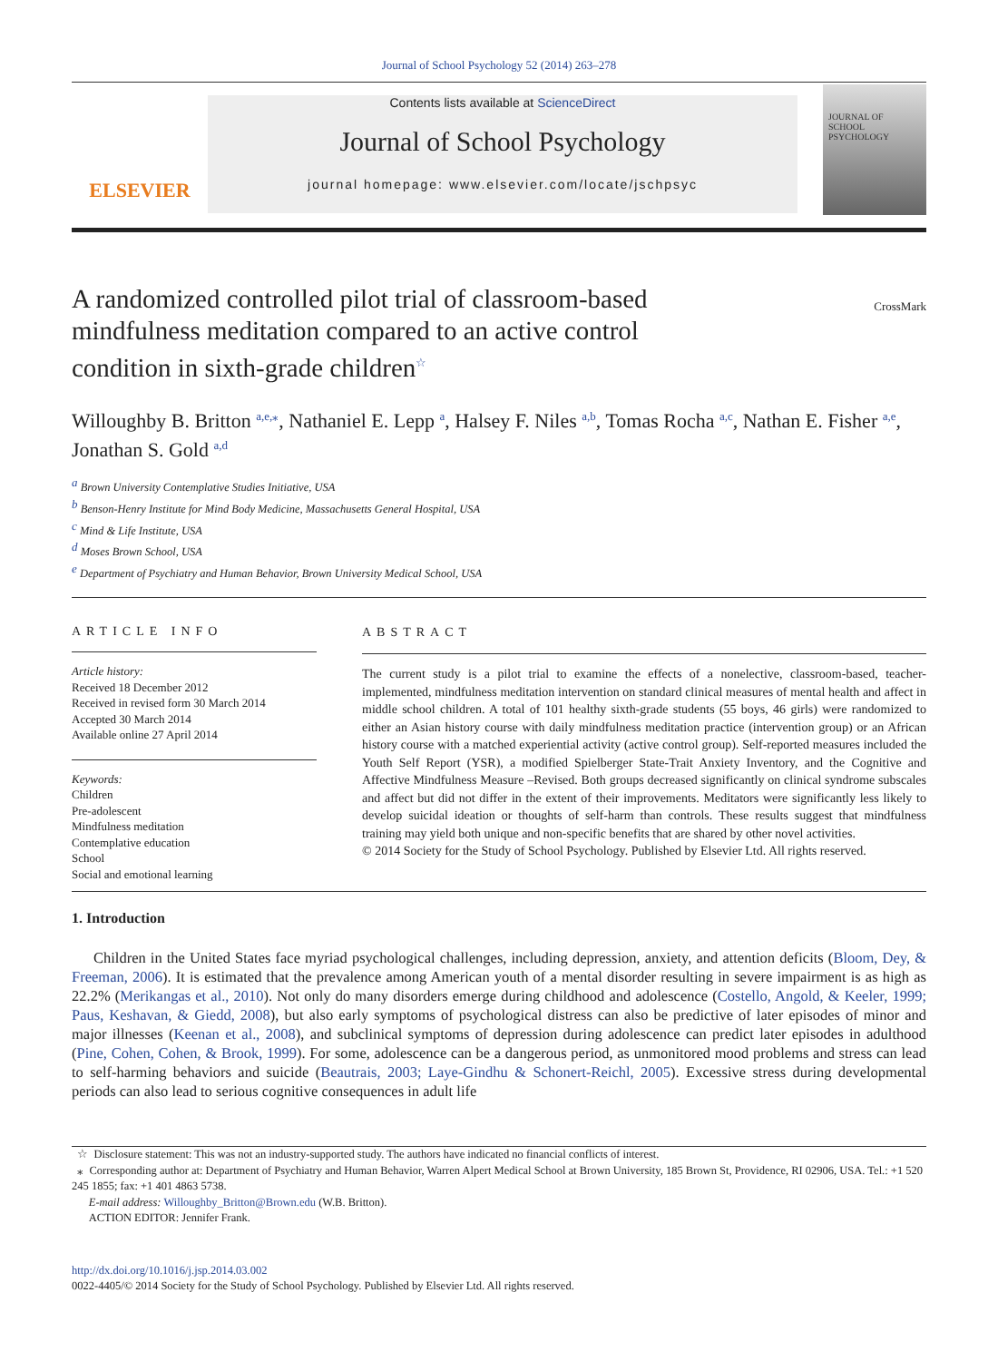Journal of School Psychology 52 (2014) 263–278
ELSEVIER
Contents lists available at ScienceDirect
Journal of School Psychology
journal homepage: www.elsevier.com/locate/jschpsyc
JOURNAL OF SCHOOL PSYCHOLOGY
A randomized controlled pilot trial of classroom-based mindfulness meditation compared to an active control condition in sixth-grade children<sup>☆</sup>
CrossMark
Willoughby B. Britton <sup>a,e,</sup><sup>⁎</sup>, Nathaniel E. Lepp <sup>a</sup>, Halsey F. Niles <sup>a,b</sup>, Tomas Rocha <sup>a,c</sup>, Nathan E. Fisher <sup>a,e</sup>, Jonathan S. Gold <sup>a,d</sup>
<sup>a</sup> Brown University Contemplative Studies Initiative, USA
<sup>b</sup> Benson-Henry Institute for Mind Body Medicine, Massachusetts General Hospital, USA
<sup>c</sup> Mind & Life Institute, USA
<sup>d</sup> Moses Brown School, USA
<sup>e</sup> Department of Psychiatry and Human Behavior, Brown University Medical School, USA
ARTICLE INFO
Article history:
Received 18 December 2012
Received in revised form 30 March 2014
Accepted 30 March 2014
Available online 27 April 2014
Keywords:
Children
Pre-adolescent
Mindfulness meditation
Contemplative education
School
Social and emotional learning
ABSTRACT
The current study is a pilot trial to examine the effects of a nonelective, classroom-based, teacher-implemented, mindfulness meditation intervention on standard clinical measures of mental health and affect in middle school children. A total of 101 healthy sixth-grade students (55 boys, 46 girls) were randomized to either an Asian history course with daily mindfulness meditation practice (intervention group) or an African history course with a matched experiential activity (active control group). Self-reported measures included the Youth Self Report (YSR), a modified Spielberger State-Trait Anxiety Inventory, and the Cognitive and Affective Mindfulness Measure –Revised. Both groups decreased significantly on clinical syndrome subscales and affect but did not differ in the extent of their improvements. Meditators were significantly less likely to develop suicidal ideation or thoughts of self-harm than controls. These results suggest that mindfulness training may yield both unique and non-specific benefits that are shared by other novel activities.
© 2014 Society for the Study of School Psychology. Published by Elsevier Ltd. All rights reserved.
1. Introduction
Children in the United States face myriad psychological challenges, including depression, anxiety, and attention deficits (Bloom, Dey, & Freeman, 2006). It is estimated that the prevalence among American youth of a mental disorder resulting in severe impairment is as high as 22.2% (Merikangas et al., 2010). Not only do many disorders emerge during childhood and adolescence (Costello, Angold, & Keeler, 1999; Paus, Keshavan, & Giedd, 2008), but also early symptoms of psychological distress can also be predictive of later episodes of minor and major illnesses (Keenan et al., 2008), and subclinical symptoms of depression during adolescence can predict later episodes in adulthood (Pine, Cohen, Cohen, & Brook, 1999). For some, adolescence can be a dangerous period, as unmonitored mood problems and stress can lead to self-harming behaviors and suicide (Beautrais, 2003; Laye-Gindhu & Schonert-Reichl, 2005). Excessive stress during developmental periods can also lead to serious cognitive consequences in adult life
☆ Disclosure statement: This was not an industry-supported study. The authors have indicated no financial conflicts of interest.
⁎ Corresponding author at: Department of Psychiatry and Human Behavior, Warren Alpert Medical School at Brown University, 185 Brown St, Providence, RI 02906, USA. Tel.: +1 520 245 1855; fax: +1 401 4863 5738.
E-mail address: Willoughby_Britton@Brown.edu (W.B. Britton).
ACTION EDITOR: Jennifer Frank.
http://dx.doi.org/10.1016/j.jsp.2014.03.002
0022-4405/© 2014 Society for the Study of School Psychology. Published by Elsevier Ltd. All rights reserved.